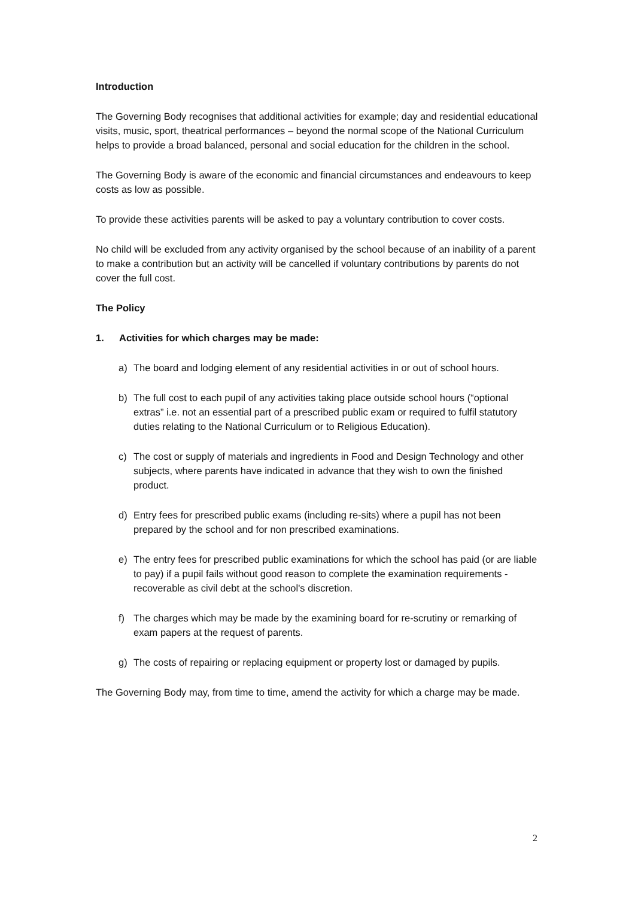Introduction
The Governing Body recognises that additional activities for example; day and residential educational visits, music, sport, theatrical performances – beyond the normal scope of the National Curriculum helps to provide a broad balanced, personal and social education for the children in the school.
The Governing Body is aware of the economic and financial circumstances and endeavours to keep costs as low as possible.
To provide these activities parents will be asked to pay a voluntary contribution to cover costs.
No child will be excluded from any activity organised by the school because of an inability of a parent to make a contribution but an activity will be cancelled if voluntary contributions by parents do not cover the full cost.
The Policy
1. Activities for which charges may be made:
a) The board and lodging element of any residential activities in or out of school hours.
b) The full cost to each pupil of any activities taking place outside school hours (“optional extras” i.e. not an essential part of a prescribed public exam or required to fulfil statutory duties relating to the National Curriculum or to Religious Education).
c) The cost or supply of materials and ingredients in Food and Design Technology and other subjects, where parents have indicated in advance that they wish to own the finished product.
d) Entry fees for prescribed public exams (including re-sits) where a pupil has not been prepared by the school and for non prescribed examinations.
e) The entry fees for prescribed public examinations for which the school has paid (or are liable to pay) if a pupil fails without good reason to complete the examination requirements - recoverable as civil debt at the school's discretion.
f) The charges which may be made by the examining board for re-scrutiny or remarking of exam papers at the request of parents.
g) The costs of repairing or replacing equipment or property lost or damaged by pupils.
The Governing Body may, from time to time, amend the activity for which a charge may be made.
2